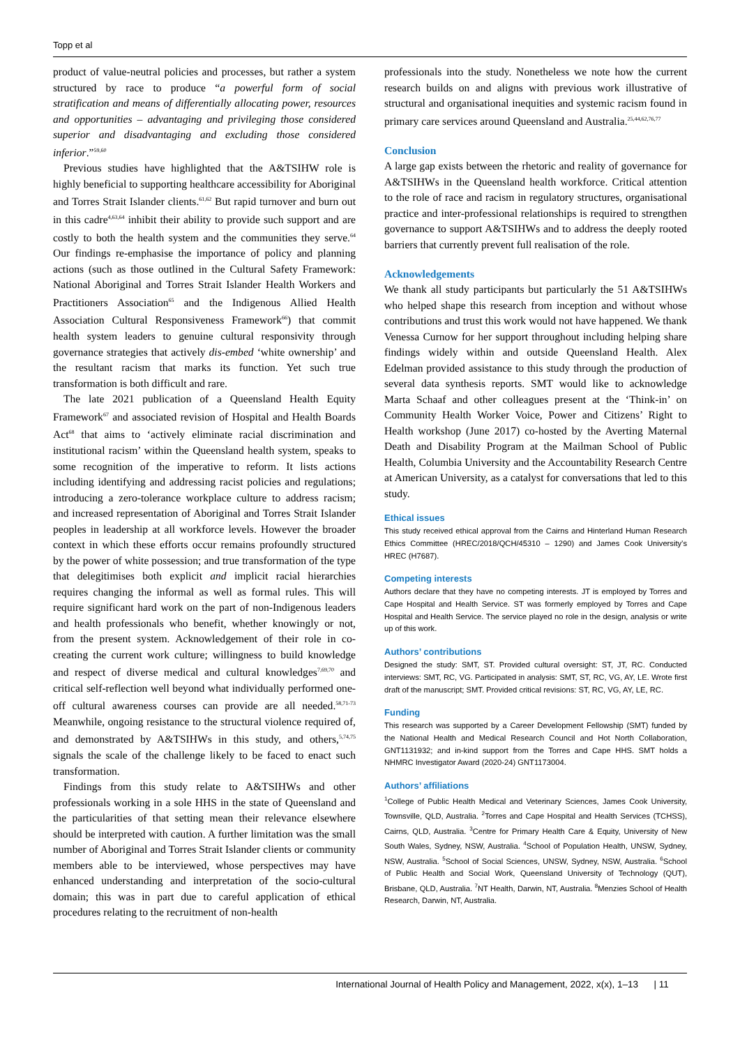Topp et al
product of value-neutral policies and processes, but rather a system structured by race to produce “a powerful form of social stratification and means of differentially allocating power, resources and opportunities – advantaging and privileging those considered superior and disadvantaging and excluding those considered inferior.”<sup>59,60</sup>
Previous studies have highlighted that the A&TSIHW role is highly beneficial to supporting healthcare accessibility for Aboriginal and Torres Strait Islander clients.<sup>61,62</sup> But rapid turnover and burn out in this cadre<sup>4,63,64</sup> inhibit their ability to provide such support and are costly to both the health system and the communities they serve.<sup>64</sup> Our findings re-emphasise the importance of policy and planning actions (such as those outlined in the Cultural Safety Framework: National Aboriginal and Torres Strait Islander Health Workers and Practitioners Association<sup>65</sup> and the Indigenous Allied Health Association Cultural Responsiveness Framework<sup>66</sup>) that commit health system leaders to genuine cultural responsivity through governance strategies that actively dis-embed ‘white ownership’ and the resultant racism that marks its function. Yet such true transformation is both difficult and rare.
The late 2021 publication of a Queensland Health Equity Framework<sup>67</sup> and associated revision of Hospital and Health Boards Act<sup>68</sup> that aims to ‘actively eliminate racial discrimination and institutional racism’ within the Queensland health system, speaks to some recognition of the imperative to reform. It lists actions including identifying and addressing racist policies and regulations; introducing a zero-tolerance workplace culture to address racism; and increased representation of Aboriginal and Torres Strait Islander peoples in leadership at all workforce levels. However the broader context in which these efforts occur remains profoundly structured by the power of white possession; and true transformation of the type that delegitimises both explicit and implicit racial hierarchies requires changing the informal as well as formal rules. This will require significant hard work on the part of non-Indigenous leaders and health professionals who benefit, whether knowingly or not, from the present system. Acknowledgement of their role in co-creating the current work culture; willingness to build knowledge and respect of diverse medical and cultural knowledges<sup>7,69,70</sup> and critical self-reflection well beyond what individually performed one-off cultural awareness courses can provide are all needed.<sup>58,71-73</sup> Meanwhile, ongoing resistance to the structural violence required of, and demonstrated by A&TSIHWs in this study, and others,<sup>5,74,75</sup> signals the scale of the challenge likely to be faced to enact such transformation.
Findings from this study relate to A&TSIHWs and other professionals working in a sole HHS in the state of Queensland and the particularities of that setting mean their relevance elsewhere should be interpreted with caution. A further limitation was the small number of Aboriginal and Torres Strait Islander clients or community members able to be interviewed, whose perspectives may have enhanced understanding and interpretation of the socio-cultural domain; this was in part due to careful application of ethical procedures relating to the recruitment of non-health
professionals into the study. Nonetheless we note how the current research builds on and aligns with previous work illustrative of structural and organisational inequities and systemic racism found in primary care services around Queensland and Australia.<sup>25,44,62,76,77</sup>
Conclusion
A large gap exists between the rhetoric and reality of governance for A&TSIHWs in the Queensland health workforce. Critical attention to the role of race and racism in regulatory structures, organisational practice and inter-professional relationships is required to strengthen governance to support A&TSIHWs and to address the deeply rooted barriers that currently prevent full realisation of the role.
Acknowledgements
We thank all study participants but particularly the 51 A&TSIHWs who helped shape this research from inception and without whose contributions and trust this work would not have happened. We thank Venessa Curnow for her support throughout including helping share findings widely within and outside Queensland Health. Alex Edelman provided assistance to this study through the production of several data synthesis reports. SMT would like to acknowledge Marta Schaaf and other colleagues present at the ‘Think-in’ on Community Health Worker Voice, Power and Citizens’ Right to Health workshop (June 2017) co-hosted by the Averting Maternal Death and Disability Program at the Mailman School of Public Health, Columbia University and the Accountability Research Centre at American University, as a catalyst for conversations that led to this study.
Ethical issues
This study received ethical approval from the Cairns and Hinterland Human Research Ethics Committee (HREC/2018/QCH/45310 – 1290) and James Cook University’s HREC (H7687).
Competing interests
Authors declare that they have no competing interests. JT is employed by Torres and Cape Hospital and Health Service. ST was formerly employed by Torres and Cape Hospital and Health Service. The service played no role in the design, analysis or write up of this work.
Authors’ contributions
Designed the study: SMT, ST. Provided cultural oversight: ST, JT, RC. Conducted interviews: SMT, RC, VG. Participated in analysis: SMT, ST, RC, VG, AY, LE. Wrote first draft of the manuscript; SMT. Provided critical revisions: ST, RC, VG, AY, LE, RC.
Funding
This research was supported by a Career Development Fellowship (SMT) funded by the National Health and Medical Research Council and Hot North Collaboration, GNT1131932; and in-kind support from the Torres and Cape HHS. SMT holds a NHMRC Investigator Award (2020-24) GNT1173004.
Authors’ affiliations
<sup>1</sup> College of Public Health Medical and Veterinary Sciences, James Cook University, Townsville, QLD, Australia. <sup>2</sup>Torres and Cape Hospital and Health Services (TCHSS), Cairns, QLD, Australia. <sup>3</sup>Centre for Primary Health Care & Equity, University of New South Wales, Sydney, NSW, Australia. <sup>4</sup>School of Population Health, UNSW, Sydney, NSW, Australia. <sup>5</sup>School of Social Sciences, UNSW, Sydney, NSW, Australia. <sup>6</sup>School of Public Health and Social Work, Queensland University of Technology (QUT), Brisbane, QLD, Australia. <sup>7</sup>NT Health, Darwin, NT, Australia. <sup>8</sup>Menzies School of Health Research, Darwin, NT, Australia.
International Journal of Health Policy and Management, 2022, x(x), 1–13 | 11